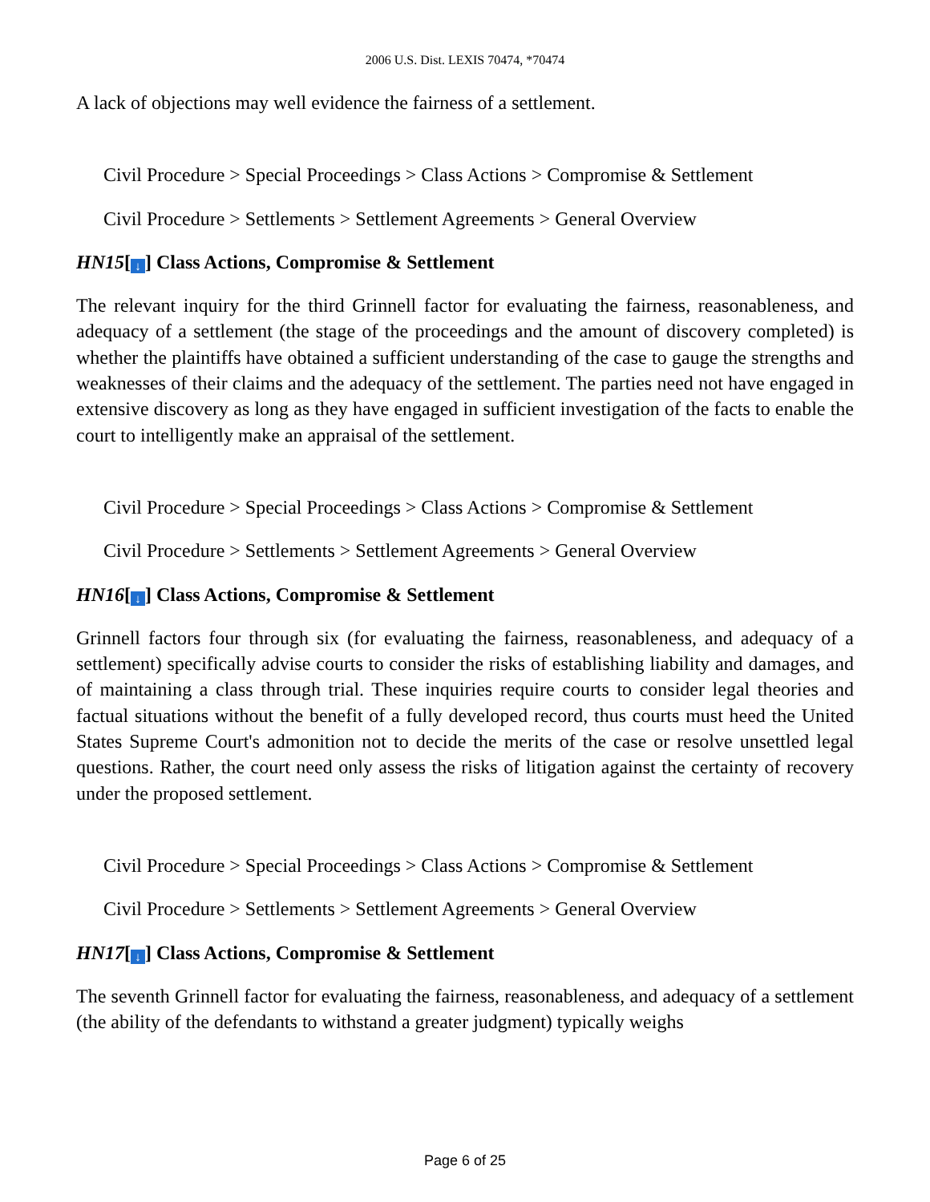2006 U.S. Dist. LEXIS 70474, *70474
A lack of objections may well evidence the fairness of a settlement.
Civil Procedure > Special Proceedings > Class Actions > Compromise & Settlement
Civil Procedure > Settlements > Settlement Agreements > General Overview
HN15[↓] Class Actions, Compromise & Settlement
The relevant inquiry for the third Grinnell factor for evaluating the fairness, reasonableness, and adequacy of a settlement (the stage of the proceedings and the amount of discovery completed) is whether the plaintiffs have obtained a sufficient understanding of the case to gauge the strengths and weaknesses of their claims and the adequacy of the settlement. The parties need not have engaged in extensive discovery as long as they have engaged in sufficient investigation of the facts to enable the court to intelligently make an appraisal of the settlement.
Civil Procedure > Special Proceedings > Class Actions > Compromise & Settlement
Civil Procedure > Settlements > Settlement Agreements > General Overview
HN16[↓] Class Actions, Compromise & Settlement
Grinnell factors four through six (for evaluating the fairness, reasonableness, and adequacy of a settlement) specifically advise courts to consider the risks of establishing liability and damages, and of maintaining a class through trial. These inquiries require courts to consider legal theories and factual situations without the benefit of a fully developed record, thus courts must heed the United States Supreme Court's admonition not to decide the merits of the case or resolve unsettled legal questions. Rather, the court need only assess the risks of litigation against the certainty of recovery under the proposed settlement.
Civil Procedure > Special Proceedings > Class Actions > Compromise & Settlement
Civil Procedure > Settlements > Settlement Agreements > General Overview
HN17[↓] Class Actions, Compromise & Settlement
The seventh Grinnell factor for evaluating the fairness, reasonableness, and adequacy of a settlement (the ability of the defendants to withstand a greater judgment) typically weighs
Page 6 of 25